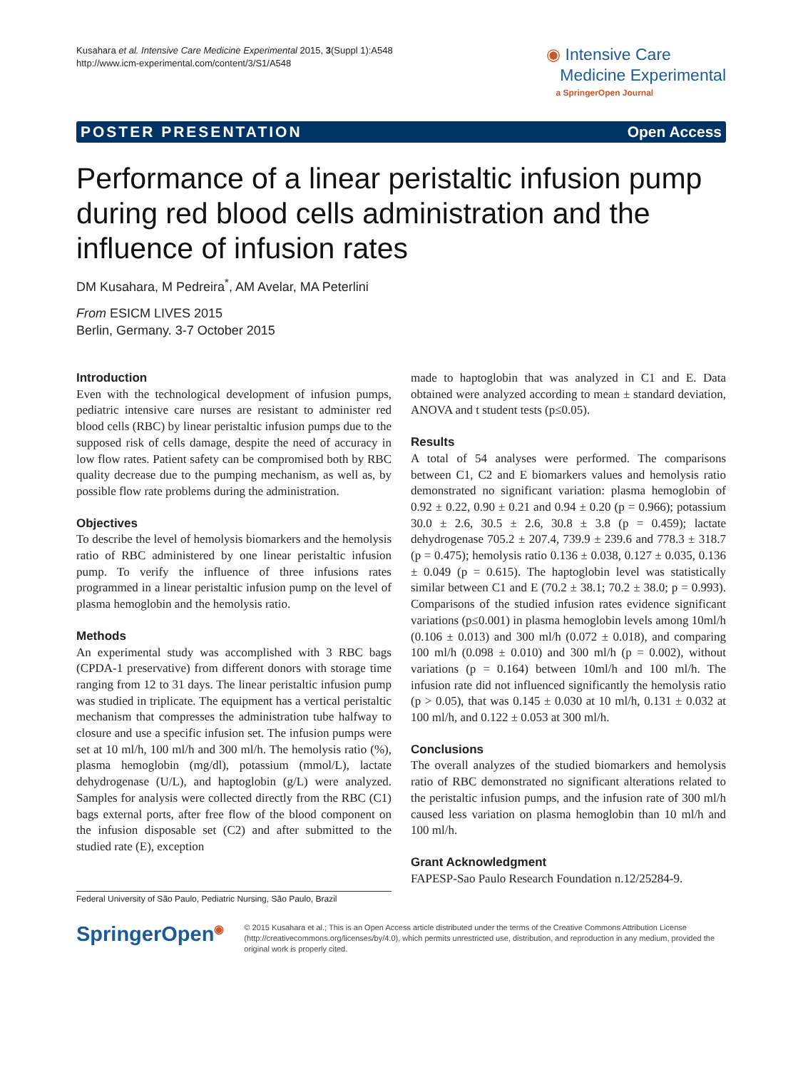Kusahara et al. Intensive Care Medicine Experimental 2015, 3(Suppl 1):A548
http://www.icm-experimental.com/content/3/S1/A548
◉ Intensive Care
Medicine Experimental
a SpringerOpen Journal
POSTER PRESENTATION Open Access
Performance of a linear peristaltic infusion pump during red blood cells administration and the influence of infusion rates
DM Kusahara, M Pedreira<sup>*</sup>, AM Avelar, MA Peterlini
From ESICM LIVES 2015
Berlin, Germany. 3-7 October 2015
Introduction
Even with the technological development of infusion pumps, pediatric intensive care nurses are resistant to administer red blood cells (RBC) by linear peristaltic infusion pumps due to the supposed risk of cells damage, despite the need of accuracy in low flow rates. Patient safety can be compromised both by RBC quality decrease due to the pumping mechanism, as well as, by possible flow rate problems during the administration.
Objectives
To describe the level of hemolysis biomarkers and the hemolysis ratio of RBC administered by one linear peristaltic infusion pump. To verify the influence of three infusions rates programmed in a linear peristaltic infusion pump on the level of plasma hemoglobin and the hemolysis ratio.
Methods
An experimental study was accomplished with 3 RBC bags (CPDA-1 preservative) from different donors with storage time ranging from 12 to 31 days. The linear peristaltic infusion pump was studied in triplicate. The equipment has a vertical peristaltic mechanism that compresses the administration tube halfway to closure and use a specific infusion set. The infusion pumps were set at 10 ml/h, 100 ml/h and 300 ml/h. The hemolysis ratio (%), plasma hemoglobin (mg/dl), potassium (mmol/L), lactate dehydrogenase (U/L), and haptoglobin (g/L) were analyzed. Samples for analysis were collected directly from the RBC (C1) bags external ports, after free flow of the blood component on the infusion disposable set (C2) and after submitted to the studied rate (E), exception
made to haptoglobin that was analyzed in C1 and E. Data obtained were analyzed according to mean ± standard deviation, ANOVA and t student tests (p≤0.05).
Results
A total of 54 analyses were performed. The comparisons between C1, C2 and E biomarkers values and hemolysis ratio demonstrated no significant variation: plasma hemoglobin of 0.92 ± 0.22, 0.90 ± 0.21 and 0.94 ± 0.20 (p = 0.966); potassium 30.0 ± 2.6, 30.5 ± 2.6, 30.8 ± 3.8 (p = 0.459); lactate dehydrogenase 705.2 ± 207.4, 739.9 ± 239.6 and 778.3 ± 318.7 (p = 0.475); hemolysis ratio 0.136 ± 0.038, 0.127 ± 0.035, 0.136 ± 0.049 (p = 0.615). The haptoglobin level was statistically similar between C1 and E (70.2 ± 38.1; 70.2 ± 38.0; p = 0.993). Comparisons of the studied infusion rates evidence significant variations (p≤0.001) in plasma hemoglobin levels among 10ml/h (0.106 ± 0.013) and 300 ml/h (0.072 ± 0.018), and comparing 100 ml/h (0.098 ± 0.010) and 300 ml/h (p = 0.002), without variations (p = 0.164) between 10ml/h and 100 ml/h. The infusion rate did not influenced significantly the hemolysis ratio (p > 0.05), that was 0.145 ± 0.030 at 10 ml/h, 0.131 ± 0.032 at 100 ml/h, and 0.122 ± 0.053 at 300 ml/h.
Conclusions
The overall analyzes of the studied biomarkers and hemolysis ratio of RBC demonstrated no significant alterations related to the peristaltic infusion pumps, and the infusion rate of 300 ml/h caused less variation on plasma hemoglobin than 10 ml/h and 100 ml/h.
Grant Acknowledgment
FAPESP-Sao Paulo Research Foundation n.12/25284-9.
Federal University of São Paulo, Pediatric Nursing, São Paulo, Brazil
SpringerOpen<sup>◉</sup>
© 2015 Kusahara et al.; This is an Open Access article distributed under the terms of the Creative Commons Attribution License (http://creativecommons.org/licenses/by/4.0), which permits unrestricted use, distribution, and reproduction in any medium, provided the original work is properly cited.